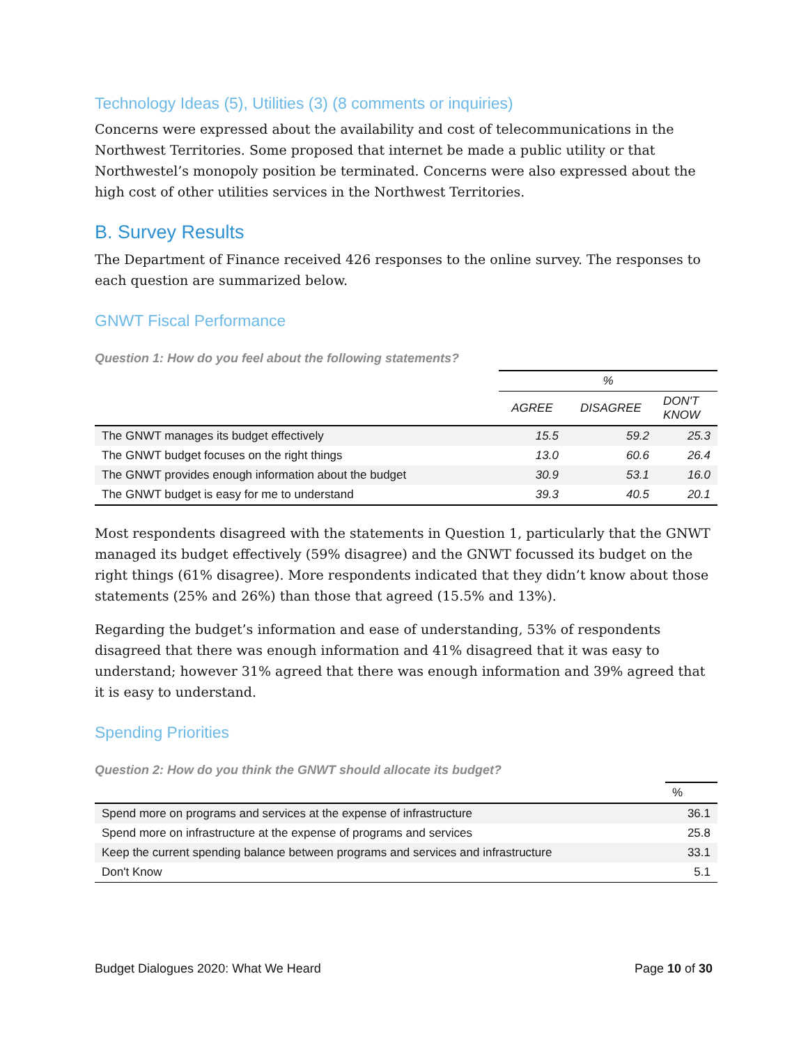Technology Ideas (5), Utilities (3) (8 comments or inquiries)
Concerns were expressed about the availability and cost of telecommunications in the Northwest Territories. Some proposed that internet be made a public utility or that Northwestel’s monopoly position be terminated. Concerns were also expressed about the high cost of other utilities services in the Northwest Territories.
B. Survey Results
The Department of Finance received 426 responses to the online survey. The responses to each question are summarized below.
GNWT Fiscal Performance
Question 1: How do you feel about the following statements?
| | % | | |
| --- | --- | --- | --- |
| | AGREE | DISAGREE | DON'T KNOW |
| The GNWT manages its budget effectively | 15.5 | 59.2 | 25.3 |
| The GNWT budget focuses on the right things | 13.0 | 60.6 | 26.4 |
| The GNWT provides enough information about the budget | 30.9 | 53.1 | 16.0 |
| The GNWT budget is easy for me to understand | 39.3 | 40.5 | 20.1 |
Most respondents disagreed with the statements in Question 1, particularly that the GNWT managed its budget effectively (59% disagree) and the GNWT focussed its budget on the right things (61% disagree). More respondents indicated that they didn’t know about those statements (25% and 26%) than those that agreed (15.5% and 13%).
Regarding the budget’s information and ease of understanding, 53% of respondents disagreed that there was enough information and 41% disagreed that it was easy to understand; however 31% agreed that there was enough information and 39% agreed that it is easy to understand.
Spending Priorities
Question 2: How do you think the GNWT should allocate its budget?
| | % |
| --- | --- |
| Spend more on programs and services at the expense of infrastructure | 36.1 |
| Spend more on infrastructure at the expense of programs and services | 25.8 |
| Keep the current spending balance between programs and services and infrastructure | 33.1 |
| Don't Know | 5.1 |
Budget Dialogues 2020: What We Heard Page 10 of 30